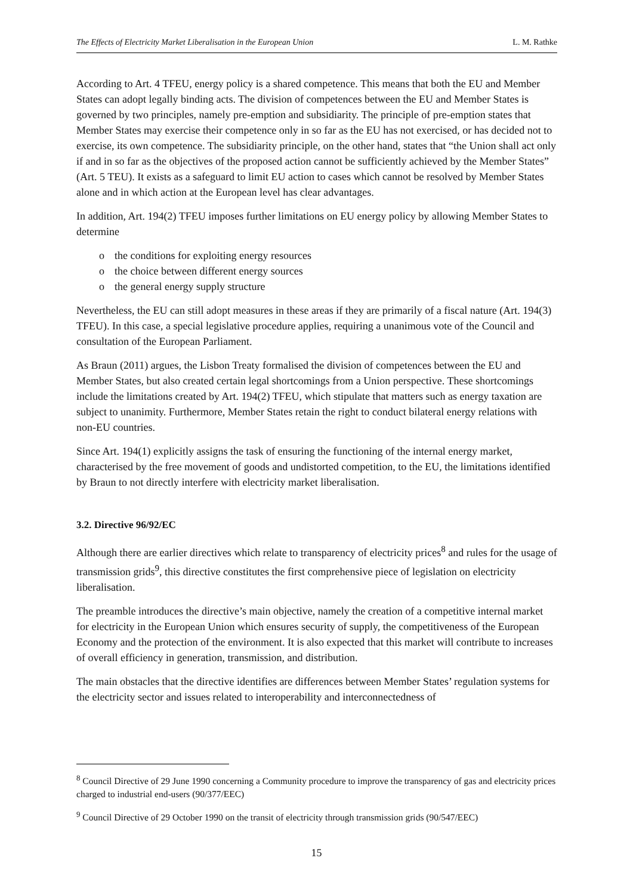The Effects of Electricity Market Liberalisation in the European Union L. M. Rathke
According to Art. 4 TFEU, energy policy is a shared competence. This means that both the EU and Member States can adopt legally binding acts. The division of competences between the EU and Member States is governed by two principles, namely pre-emption and subsidiarity. The principle of pre-emption states that Member States may exercise their competence only in so far as the EU has not exercised, or has decided not to exercise, its own competence. The subsidiarity principle, on the other hand, states that “the Union shall act only if and in so far as the objectives of the proposed action cannot be sufficiently achieved by the Member States” (Art. 5 TEU). It exists as a safeguard to limit EU action to cases which cannot be resolved by Member States alone and in which action at the European level has clear advantages.
In addition, Art. 194(2) TFEU imposes further limitations on EU energy policy by allowing Member States to determine
o the conditions for exploiting energy resources
o the choice between different energy sources
o the general energy supply structure
Nevertheless, the EU can still adopt measures in these areas if they are primarily of a fiscal nature (Art. 194(3) TFEU). In this case, a special legislative procedure applies, requiring a unanimous vote of the Council and consultation of the European Parliament.
As Braun (2011) argues, the Lisbon Treaty formalised the division of competences between the EU and Member States, but also created certain legal shortcomings from a Union perspective. These shortcomings include the limitations created by Art. 194(2) TFEU, which stipulate that matters such as energy taxation are subject to unanimity. Furthermore, Member States retain the right to conduct bilateral energy relations with non-EU countries.
Since Art. 194(1) explicitly assigns the task of ensuring the functioning of the internal energy market, characterised by the free movement of goods and undistorted competition, to the EU, the limitations identified by Braun to not directly interfere with electricity market liberalisation.
3.2. Directive 96/92/EC
Although there are earlier directives which relate to transparency of electricity prices<sup>8</sup> and rules for the usage of transmission grids<sup>9</sup>, this directive constitutes the first comprehensive piece of legislation on electricity liberalisation.
The preamble introduces the directive’s main objective, namely the creation of a competitive internal market for electricity in the European Union which ensures security of supply, the competitiveness of the European Economy and the protection of the environment. It is also expected that this market will contribute to increases of overall efficiency in generation, transmission, and distribution.
The main obstacles that the directive identifies are differences between Member States’ regulation systems for the electricity sector and issues related to interoperability and interconnectedness of
<sup>8</sup> Council Directive of 29 June 1990 concerning a Community procedure to improve the transparency of gas and electricity prices charged to industrial end-users (90/377/EEC)
<sup>9</sup> Council Directive of 29 October 1990 on the transit of electricity through transmission grids (90/547/EEC)
15